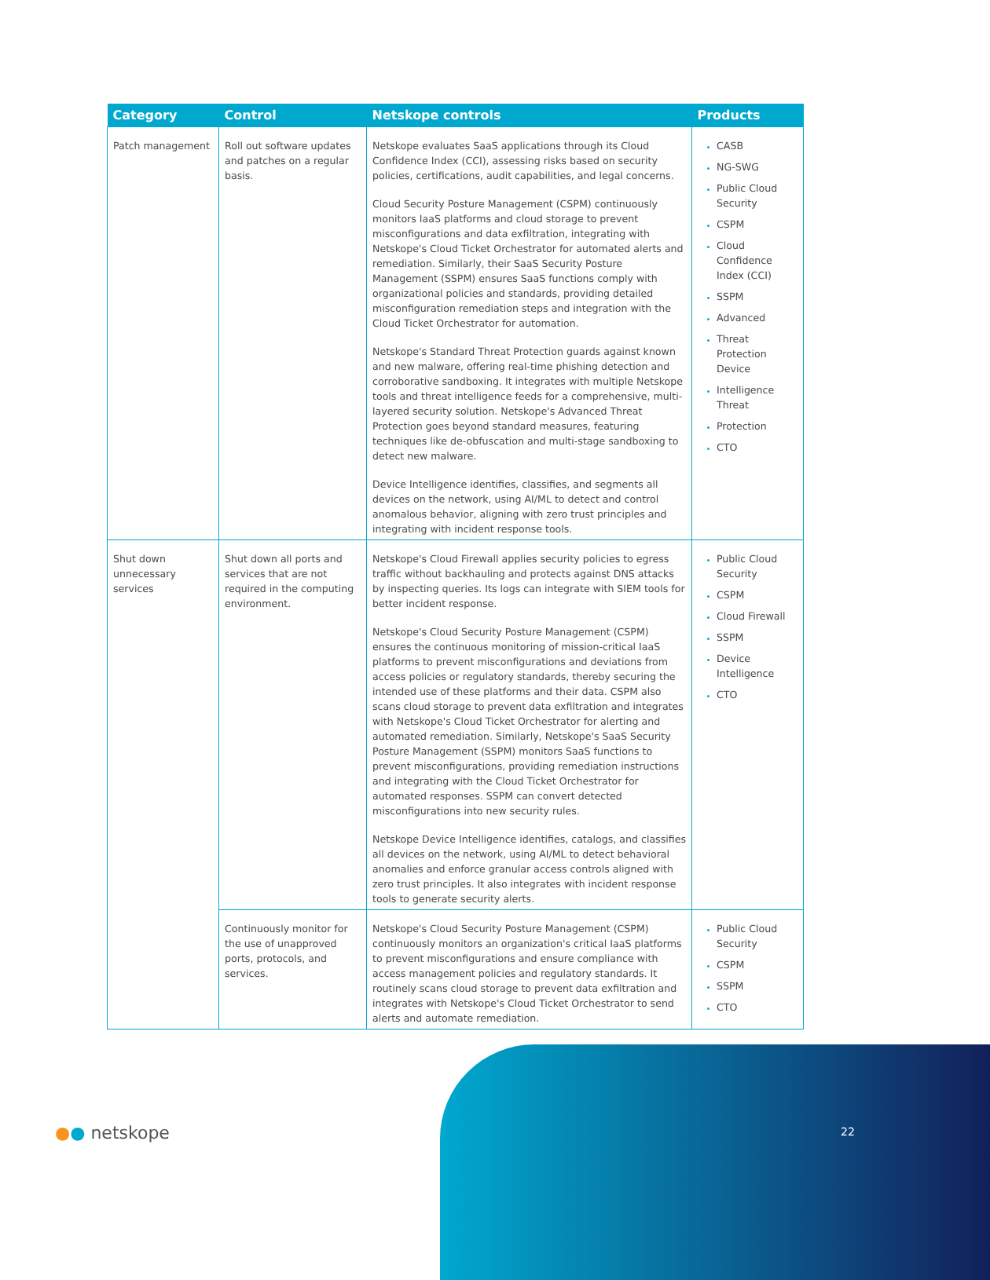| Category | Control | Netskope controls | Products |
| --- | --- | --- | --- |
| Patch management | Roll out software updates and patches on a regular basis. | Netskope evaluates SaaS applications through its Cloud Confidence Index (CCI), assessing risks based on security policies, certifications, audit capabilities, and legal concerns. Cloud Security Posture Management (CSPM) continuously monitors IaaS platforms and cloud storage to prevent misconfigurations and data exfiltration, integrating with Netskope's Cloud Ticket Orchestrator for automated alerts and remediation. Similarly, their SaaS Security Posture Management (SSPM) ensures SaaS functions comply with organizational policies and standards, providing detailed misconfiguration remediation steps and integration with the Cloud Ticket Orchestrator for automation. Netskope's Standard Threat Protection guards against known and new malware, offering real-time phishing detection and corroborative sandboxing. It integrates with multiple Netskope tools and threat intelligence feeds for a comprehensive, multi-layered security solution. Netskope's Advanced Threat Protection goes beyond standard measures, featuring techniques like de-obfuscation and multi-stage sandboxing to detect new malware. Device Intelligence identifies, classifies, and segments all devices on the network, using AI/ML to detect and control anomalous behavior, aligning with zero trust principles and integrating with incident response tools. | CASB NG-SWG Public Cloud Security CSPM Cloud Confidence Index (CCI) SSPM Advanced Threat Protection Device Intelligence Threat Protection CTO |
| Shut down unnecessary services | Shut down all ports and services that are not required in the computing environment. | Netskope's Cloud Firewall applies security policies to egress traffic without backhauling and protects against DNS attacks by inspecting queries. Its logs can integrate with SIEM tools for better incident response. Netskope's Cloud Security Posture Management (CSPM) ensures the continuous monitoring of mission-critical IaaS platforms to prevent misconfigurations and deviations from access policies or regulatory standards, thereby securing the intended use of these platforms and their data. CSPM also scans cloud storage to prevent data exfiltration and integrates with Netskope's Cloud Ticket Orchestrator for alerting and automated remediation. Similarly, Netskope's SaaS Security Posture Management (SSPM) monitors SaaS functions to prevent misconfigurations, providing remediation instructions and integrating with the Cloud Ticket Orchestrator for automated responses. SSPM can convert detected misconfigurations into new security rules. Netskope Device Intelligence identifies, catalogs, and classifies all devices on the network, using AI/ML to detect behavioral anomalies and enforce granular access controls aligned with zero trust principles. It also integrates with incident response tools to generate security alerts. | Public Cloud Security CSPM Cloud Firewall SSPM Device Intelligence CTO |
| | Continuously monitor for the use of unapproved ports, protocols, and services. | Netskope's Cloud Security Posture Management (CSPM) continuously monitors an organization's critical IaaS platforms to prevent misconfigurations and ensure compliance with access management policies and regulatory standards. It routinely scans cloud storage to prevent data exfiltration and integrates with Netskope's Cloud Ticket Orchestrator to send alerts and automate remediation. | Public Cloud Security CSPM SSPM CTO |
●● netskope 22